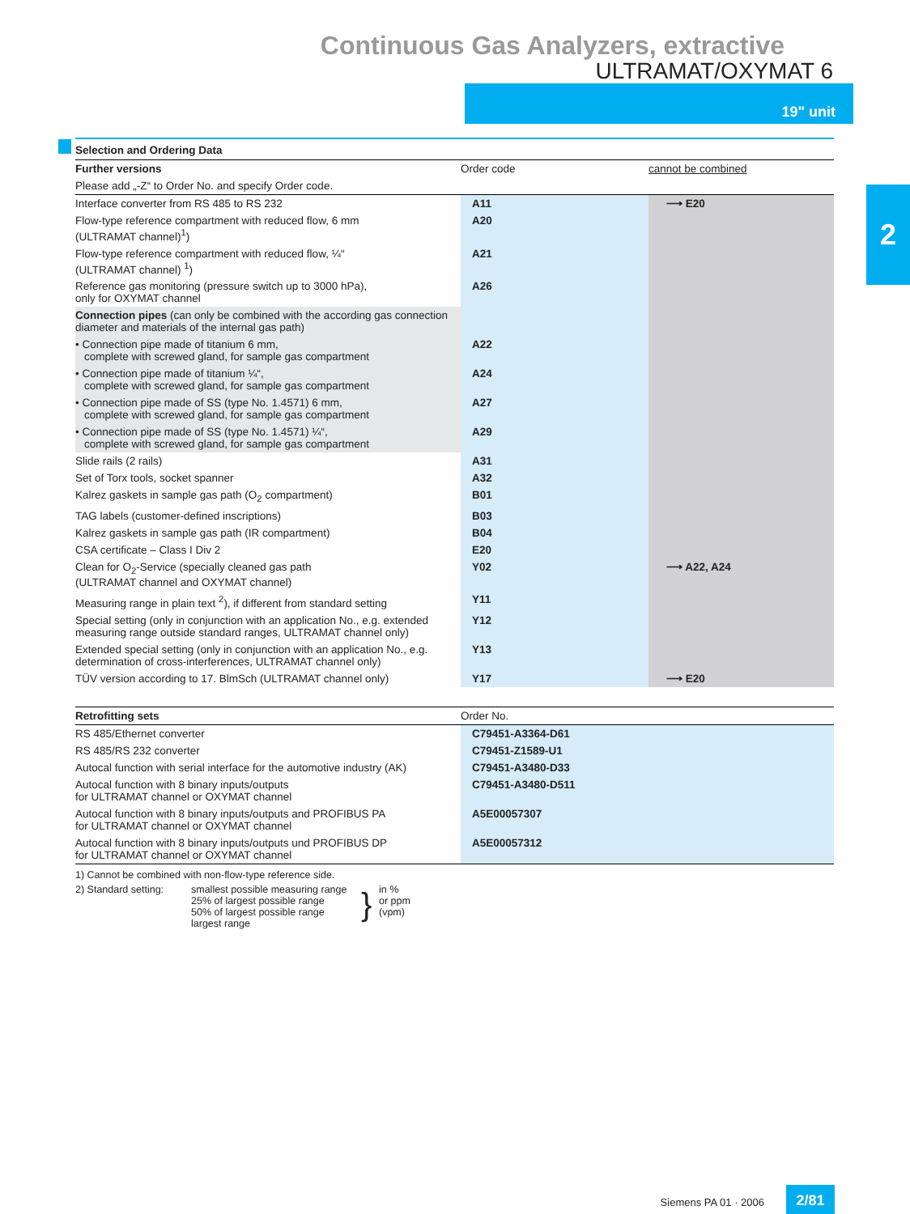Continuous Gas Analyzers, extractive
ULTRAMAT/OXYMAT 6
19" unit
2
Selection and Ordering Data
| Further versions | Order code | cannot be combined |
| --- | --- | --- |
| Please add „-Z“ to Order No. and specify Order code. | | |
| Interface converter from RS 485 to RS 232 | A11 | ⟶ E20 |
| Flow-type reference compartment with reduced flow, 6 mm (ULTRAMAT channel)<sup>1</sup>) | A20 | |
| Flow-type reference compartment with reduced flow, ¼“ (ULTRAMAT channel) <sup>1</sup>) | A21 | |
| Reference gas monitoring (pressure switch up to 3000 hPa), only for OXYMAT channel | A26 | |
| Connection pipes (can only be combined with the according gas connection diameter and materials of the internal gas path) | | |
| • Connection pipe made of titanium 6 mm, complete with screwed gland, for sample gas compartment | A22 | |
| • Connection pipe made of titanium ¼“, complete with screwed gland, for sample gas compartment | A24 | |
| • Connection pipe made of SS (type No. 1.4571) 6 mm, complete with screwed gland, for sample gas compartment | A27 | |
| • Connection pipe made of SS (type No. 1.4571) ¼“, complete with screwed gland, for sample gas compartment | A29 | |
| Slide rails (2 rails) | A31 | |
| Set of Torx tools, socket spanner | A32 | |
| Kalrez gaskets in sample gas path (O<sub>2</sub> compartment) | B01 | |
| TAG labels (customer-defined inscriptions) | B03 | |
| Kalrez gaskets in sample gas path (IR compartment) | B04 | |
| CSA certificate – Class I Div 2 | E20 | |
| Clean for O<sub>2</sub>-Service (specially cleaned gas path (ULTRAMAT channel and OXYMAT channel) | Y02 | ⟶ A22, A24 |
| Measuring range in plain text <sup>2</sup>), if different from standard setting | Y11 | |
| Special setting (only in conjunction with an application No., e.g. extended measuring range outside standard ranges, ULTRAMAT channel only) | Y12 | |
| Extended special setting (only in conjunction with an application No., e.g. determination of cross-interferences, ULTRAMAT channel only) | Y13 | |
| TÜV version according to 17. BlmSch (ULTRAMAT channel only) | Y17 | ⟶ E20 |
| Retrofitting sets | Order No. |
| --- | --- |
| RS 485/Ethernet converter | C79451-A3364-D61 |
| RS 485/RS 232 converter | C79451-Z1589-U1 |
| Autocal function with serial interface for the automotive industry (AK) | C79451-A3480-D33 |
| Autocal function with 8 binary inputs/outputs for ULTRAMAT channel or OXYMAT channel | C79451-A3480-D511 |
| Autocal function with 8 binary inputs/outputs and PROFIBUS PA for ULTRAMAT channel or OXYMAT channel | A5E00057307 |
| Autocal function with 8 binary inputs/outputs und PROFIBUS DP for ULTRAMAT channel or OXYMAT channel | A5E00057312 |
1) Cannot be combined with non-flow-type reference side.
2) Standard setting:
smallest possible measuring range
25% of largest possible range
50% of largest possible range
largest range
}
in %
or ppm
(vpm)
Siemens PA 01 · 2006
2/81